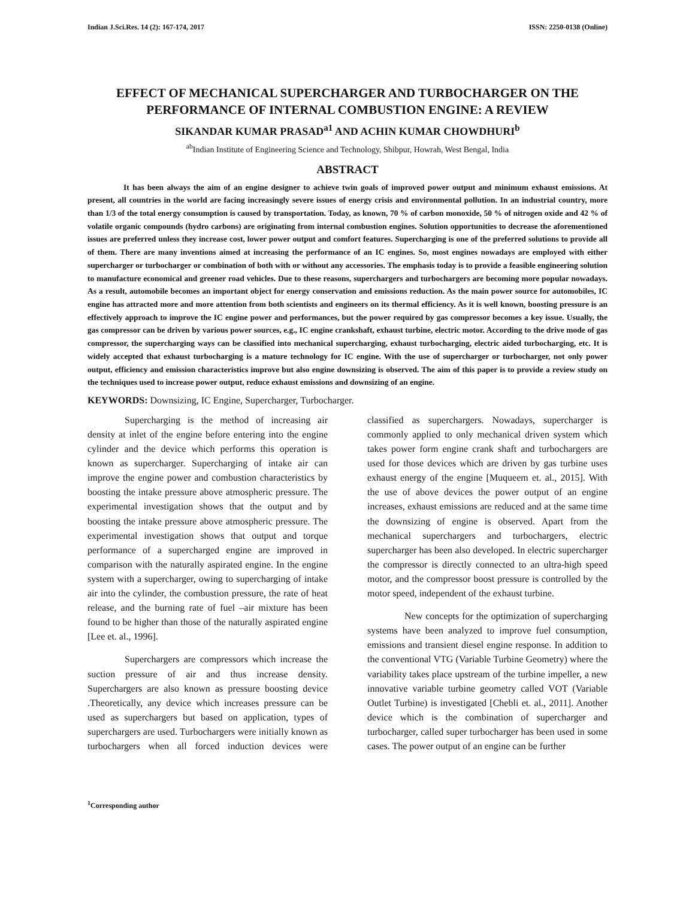Indian J.Sci.Res. 14 (2): 167-174, 2017 ISSN: 2250-0138 (Online)
EFFECT OF MECHANICAL SUPERCHARGER AND TURBOCHARGER ON THE PERFORMANCE OF INTERNAL COMBUSTION ENGINE: A REVIEW
SIKANDAR KUMAR PRASAD<sup>a1</sup> AND ACHIN KUMAR CHOWDHURI<sup>b</sup>
<sup>ab</sup>Indian Institute of Engineering Science and Technology, Shibpur, Howrah, West Bengal, India
ABSTRACT
It has been always the aim of an engine designer to achieve twin goals of improved power output and minimum exhaust emissions. At present, all countries in the world are facing increasingly severe issues of energy crisis and environmental pollution. In an industrial country, more than 1/3 of the total energy consumption is caused by transportation. Today, as known, 70 % of carbon monoxide, 50 % of nitrogen oxide and 42 % of volatile organic compounds (hydro carbons) are originating from internal combustion engines. Solution opportunities to decrease the aforementioned issues are preferred unless they increase cost, lower power output and comfort features. Supercharging is one of the preferred solutions to provide all of them. There are many inventions aimed at increasing the performance of an IC engines. So, most engines nowadays are employed with either supercharger or turbocharger or combination of both with or without any accessories. The emphasis today is to provide a feasible engineering solution to manufacture economical and greener road vehicles. Due to these reasons, superchargers and turbochargers are becoming more popular nowadays. As a result, automobile becomes an important object for energy conservation and emissions reduction. As the main power source for automobiles, IC engine has attracted more and more attention from both scientists and engineers on its thermal efficiency. As it is well known, boosting pressure is an effectively approach to improve the IC engine power and performances, but the power required by gas compressor becomes a key issue. Usually, the gas compressor can be driven by various power sources, e.g., IC engine crankshaft, exhaust turbine, electric motor. According to the drive mode of gas compressor, the supercharging ways can be classified into mechanical supercharging, exhaust turbocharging, electric aided turbocharging, etc. It is widely accepted that exhaust turbocharging is a mature technology for IC engine. With the use of supercharger or turbocharger, not only power output, efficiency and emission characteristics improve but also engine downsizing is observed. The aim of this paper is to provide a review study on the techniques used to increase power output, reduce exhaust emissions and downsizing of an engine.
KEYWORDS: Downsizing, IC Engine, Supercharger, Turbocharger.
Supercharging is the method of increasing air density at inlet of the engine before entering into the engine cylinder and the device which performs this operation is known as supercharger. Supercharging of intake air can improve the engine power and combustion characteristics by boosting the intake pressure above atmospheric pressure. The experimental investigation shows that the output and by boosting the intake pressure above atmospheric pressure. The experimental investigation shows that output and torque performance of a supercharged engine are improved in comparison with the naturally aspirated engine. In the engine system with a supercharger, owing to supercharging of intake air into the cylinder, the combustion pressure, the rate of heat release, and the burning rate of fuel –air mixture has been found to be higher than those of the naturally aspirated engine [Lee et. al., 1996].
Superchargers are compressors which increase the suction pressure of air and thus increase density. Superchargers are also known as pressure boosting device .Theoretically, any device which increases pressure can be used as superchargers but based on application, types of superchargers are used. Turbochargers were initially known as turbochargers when all forced induction devices were classified as superchargers. Nowadays, supercharger is commonly applied to only mechanical driven system which takes power form engine crank shaft and turbochargers are used for those devices which are driven by gas turbine uses exhaust energy of the engine [Muqueem et. al., 2015]. With the use of above devices the power output of an engine increases, exhaust emissions are reduced and at the same time the downsizing of engine is observed. Apart from the mechanical superchargers and turbochargers, electric supercharger has been also developed. In electric supercharger the compressor is directly connected to an ultra-high speed motor, and the compressor boost pressure is controlled by the motor speed, independent of the exhaust turbine.
New concepts for the optimization of supercharging systems have been analyzed to improve fuel consumption, emissions and transient diesel engine response. In addition to the conventional VTG (Variable Turbine Geometry) where the variability takes place upstream of the turbine impeller, a new innovative variable turbine geometry called VOT (Variable Outlet Turbine) is investigated [Chebli et. al., 2011]. Another device which is the combination of supercharger and turbocharger, called super turbocharger has been used in some cases. The power output of an engine can be further
<sup>1</sup> Corresponding author